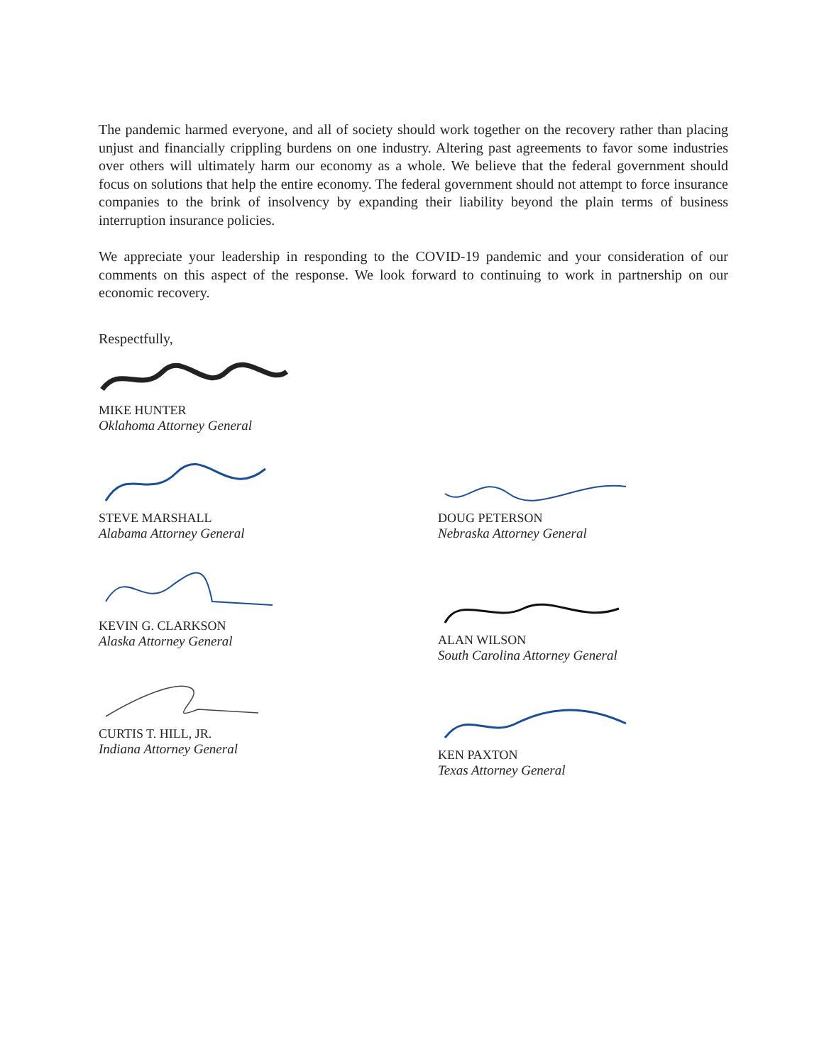The pandemic harmed everyone, and all of society should work together on the recovery rather than placing unjust and financially crippling burdens on one industry. Altering past agreements to favor some industries over others will ultimately harm our economy as a whole. We believe that the federal government should focus on solutions that help the entire economy. The federal government should not attempt to force insurance companies to the brink of insolvency by expanding their liability beyond the plain terms of business interruption insurance policies.
We appreciate your leadership in responding to the COVID-19 pandemic and your consideration of our comments on this aspect of the response. We look forward to continuing to work in partnership on our economic recovery.
Respectfully,
MIKE HUNTER
Oklahoma Attorney General
STEVE MARSHALL
Alabama Attorney General
KEVIN G. CLARKSON
Alaska Attorney General
CURTIS T. HILL, JR.
Indiana Attorney General
DOUG PETERSON
Nebraska Attorney General
ALAN WILSON
South Carolina Attorney General
KEN PAXTON
Texas Attorney General